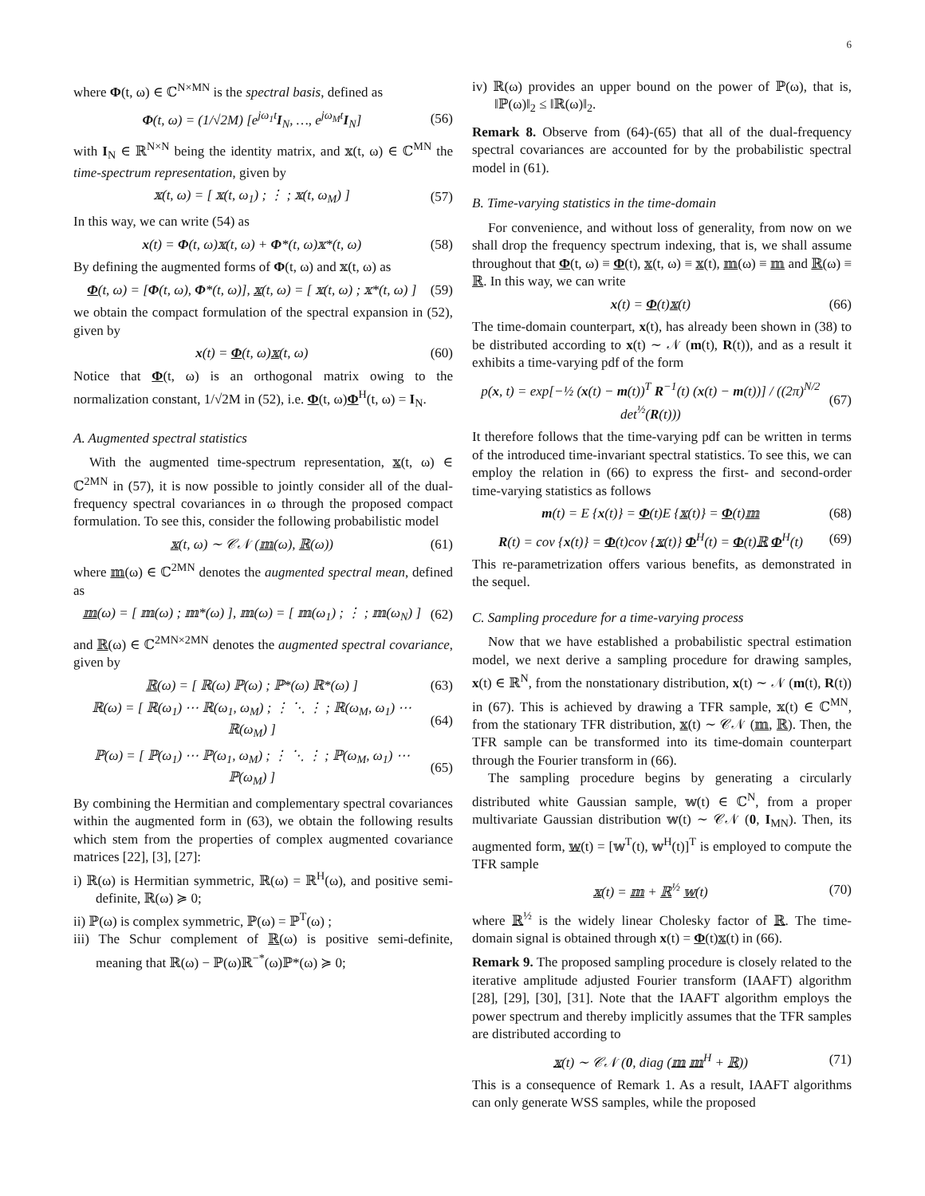6
where Φ(t, ω) ∈ ℂ<sup>N×MN</sup> is the spectral basis, defined as
Φ(t, ω) = (1/√2M) [e<sup>jω<sub>1</sub>t</sup>I<sub>N</sub>, …, e<sup>jω<sub>M</sub>t</sup>I<sub>N</sub>] (56)
with I<sub>N</sub> ∈ ℝ<sup>N×N</sup> being the identity matrix, and 𝕩(t, ω) ∈ ℂ<sup>MN</sup> the time-spectrum representation, given by
𝕩(t, ω) = [ 𝕩(t, ω<sub>1</sub>) ; ⋮ ; 𝕩(t, ω<sub>M</sub>) ] (57)
In this way, we can write (54) as
x(t) = Φ(t, ω)𝕩(t, ω) + Φ*(t, ω)𝕩*(t, ω) (58)
By defining the augmented forms of Φ(t, ω) and 𝕩(t, ω) as
Φ(t, ω) = [Φ(t, ω), Φ*(t, ω)], 𝕩(t, ω) = [ 𝕩(t, ω) ; 𝕩*(t, ω) ] (59)
we obtain the compact formulation of the spectral expansion in (52), given by
x(t) = Φ(t, ω)𝕩(t, ω) (60)
Notice that Φ(t, ω) is an orthogonal matrix owing to the normalization constant, 1/√2M in (52), i.e. Φ(t, ω)Φ<sup>H</sup>(t, ω) = I<sub>N</sub>.
A. Augmented spectral statistics
With the augmented time-spectrum representation, 𝕩(t, ω) ∈ ℂ<sup>2MN</sup> in (57), it is now possible to jointly consider all of the dual-frequency spectral covariances in ω through the proposed compact formulation. To see this, consider the following probabilistic model
𝕩(t, ω) ∼ 𝒞𝒩 (𝕞(ω), ℝ(ω)) (61)
where 𝕞(ω) ∈ ℂ<sup>2MN</sup> denotes the augmented spectral mean, defined as
𝕞(ω) = [ 𝕞(ω) ; 𝕞*(ω) ], 𝕞(ω) = [ 𝕞(ω<sub>1</sub>) ; ⋮ ; 𝕞(ω<sub>N</sub>) ] (62)
and ℝ(ω) ∈ ℂ<sup>2MN×2MN</sup> denotes the augmented spectral covariance, given by
ℝ(ω) = [ ℝ(ω) ℙ(ω) ; ℙ*(ω) ℝ*(ω) ] (63)
ℝ(ω) = [ ℝ(ω<sub>1</sub>) ⋯ ℝ(ω<sub>1</sub>, ω<sub>M</sub>) ; ⋮ ⋱ ⋮ ; ℝ(ω<sub>M</sub>, ω<sub>1</sub>) ⋯ ℝ(ω<sub>M</sub>) ] (64)
ℙ(ω) = [ ℙ(ω<sub>1</sub>) ⋯ ℙ(ω<sub>1</sub>, ω<sub>M</sub>) ; ⋮ ⋱ ⋮ ; ℙ(ω<sub>M</sub>, ω<sub>1</sub>) ⋯ ℙ(ω<sub>M</sub>) ] (65)
By combining the Hermitian and complementary spectral covariances within the augmented form in (63), we obtain the following results which stem from the properties of complex augmented covariance matrices [22], [3], [27]:
i) ℝ(ω) is Hermitian symmetric, ℝ(ω) = ℝ<sup>H</sup>(ω), and positive semi-definite, ℝ(ω) ≽ 0;
ii) ℙ(ω) is complex symmetric, ℙ(ω) = ℙ<sup>T</sup>(ω) ;
iii) The Schur complement of ℝ(ω) is positive semi-definite, meaning that ℝ(ω) − ℙ(ω)ℝ<sup>−*</sup>(ω)ℙ*(ω) ≽ 0;
iv) ℝ(ω) provides an upper bound on the power of ℙ(ω), that is, ‖ℙ(ω)‖<sub>2</sub> ≤ ‖ℝ(ω)‖<sub>2</sub>.
Remark 8. Observe from (64)-(65) that all of the dual-frequency spectral covariances are accounted for by the probabilistic spectral model in (61).
B. Time-varying statistics in the time-domain
For convenience, and without loss of generality, from now on we shall drop the frequency spectrum indexing, that is, we shall assume throughout that Φ(t, ω) ≡ Φ(t), 𝕩(t, ω) ≡ 𝕩(t), 𝕞(ω) ≡ 𝕞 and ℝ(ω) ≡ ℝ. In this way, we can write
x(t) = Φ(t)𝕩(t) (66)
The time-domain counterpart, x(t), has already been shown in (38) to be distributed according to x(t) ∼ 𝒩 (m(t), R(t)), and as a result it exhibits a time-varying pdf of the form
p(x, t) = exp[−½ (x(t) − m(t))<sup>T</sup> R<sup>−1</sup>(t) (x(t) − m(t))] / ((2π)<sup>N/2</sup> det<sup>½</sup>(R(t))) (67)
It therefore follows that the time-varying pdf can be written in terms of the introduced time-invariant spectral statistics. To see this, we can employ the relation in (66) to express the first- and second-order time-varying statistics as follows
m(t) = E {x(t)} = Φ(t)E {𝕩(t)} = Φ(t)𝕞 (68)
R(t) = cov {x(t)} = Φ(t)cov {𝕩(t)} Φ<sup>H</sup>(t) = Φ(t)ℝ Φ<sup>H</sup>(t) (69)
This re-parametrization offers various benefits, as demonstrated in the sequel.
C. Sampling procedure for a time-varying process
Now that we have established a probabilistic spectral estimation model, we next derive a sampling procedure for drawing samples, x(t) ∈ ℝ<sup>N</sup>, from the nonstationary distribution, x(t) ∼ 𝒩 (m(t), R(t)) in (67). This is achieved by drawing a TFR sample, 𝕩(t) ∈ ℂ<sup>MN</sup>, from the stationary TFR distribution, 𝕩(t) ∼ 𝒞𝒩 (𝕞, ℝ). Then, the TFR sample can be transformed into its time-domain counterpart through the Fourier transform in (66).
The sampling procedure begins by generating a circularly distributed white Gaussian sample, 𝕨(t) ∈ ℂ<sup>N</sup>, from a proper multivariate Gaussian distribution 𝕨(t) ∼ 𝒞𝒩 (0, I<sub>MN</sub>). Then, its augmented form, 𝕨(t) = [𝕨<sup>T</sup>(t), 𝕨<sup>H</sup>(t)]<sup>T</sup> is employed to compute the TFR sample
𝕩(t) = 𝕞 + ℝ<sup>½</sup> 𝕨(t) (70)
where ℝ<sup>½</sup> is the widely linear Cholesky factor of ℝ. The time-domain signal is obtained through x(t) = Φ(t)𝕩(t) in (66).
Remark 9. The proposed sampling procedure is closely related to the iterative amplitude adjusted Fourier transform (IAAFT) algorithm [28], [29], [30], [31]. Note that the IAAFT algorithm employs the power spectrum and thereby implicitly assumes that the TFR samples are distributed according to
𝕩(t) ∼ 𝒞𝒩 (0, diag (𝕞 𝕞<sup>H</sup> + ℝ)) (71)
This is a consequence of Remark 1. As a result, IAAFT algorithms can only generate WSS samples, while the proposed